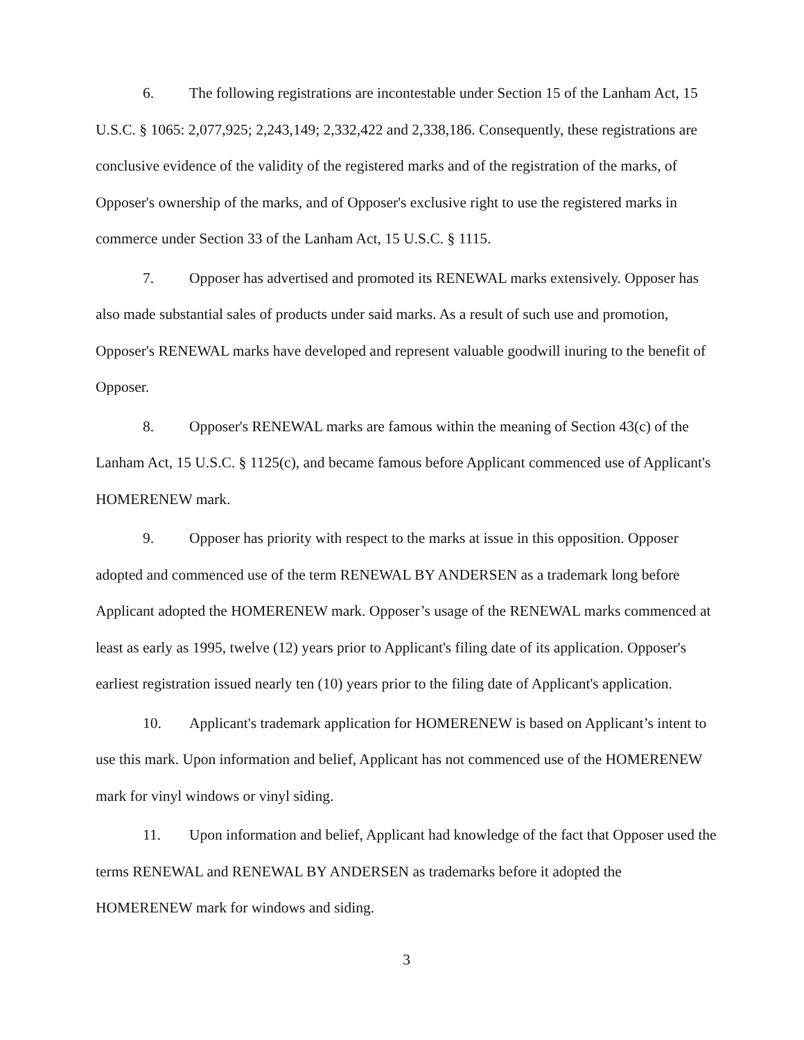6. The following registrations are incontestable under Section 15 of the Lanham Act, 15 U.S.C. § 1065: 2,077,925; 2,243,149; 2,332,422 and 2,338,186. Consequently, these registrations are conclusive evidence of the validity of the registered marks and of the registration of the marks, of Opposer's ownership of the marks, and of Opposer's exclusive right to use the registered marks in commerce under Section 33 of the Lanham Act, 15 U.S.C. § 1115.
7. Opposer has advertised and promoted its RENEWAL marks extensively. Opposer has also made substantial sales of products under said marks. As a result of such use and promotion, Opposer's RENEWAL marks have developed and represent valuable goodwill inuring to the benefit of Opposer.
8. Opposer's RENEWAL marks are famous within the meaning of Section 43(c) of the Lanham Act, 15 U.S.C. § 1125(c), and became famous before Applicant commenced use of Applicant's HOMERENEW mark.
9. Opposer has priority with respect to the marks at issue in this opposition. Opposer adopted and commenced use of the term RENEWAL BY ANDERSEN as a trademark long before Applicant adopted the HOMERENEW mark. Opposer’s usage of the RENEWAL marks commenced at least as early as 1995, twelve (12) years prior to Applicant's filing date of its application. Opposer's earliest registration issued nearly ten (10) years prior to the filing date of Applicant's application.
10. Applicant's trademark application for HOMERENEW is based on Applicant’s intent to use this mark. Upon information and belief, Applicant has not commenced use of the HOMERENEW mark for vinyl windows or vinyl siding.
11. Upon information and belief, Applicant had knowledge of the fact that Opposer used the terms RENEWAL and RENEWAL BY ANDERSEN as trademarks before it adopted the HOMERENEW mark for windows and siding.
3